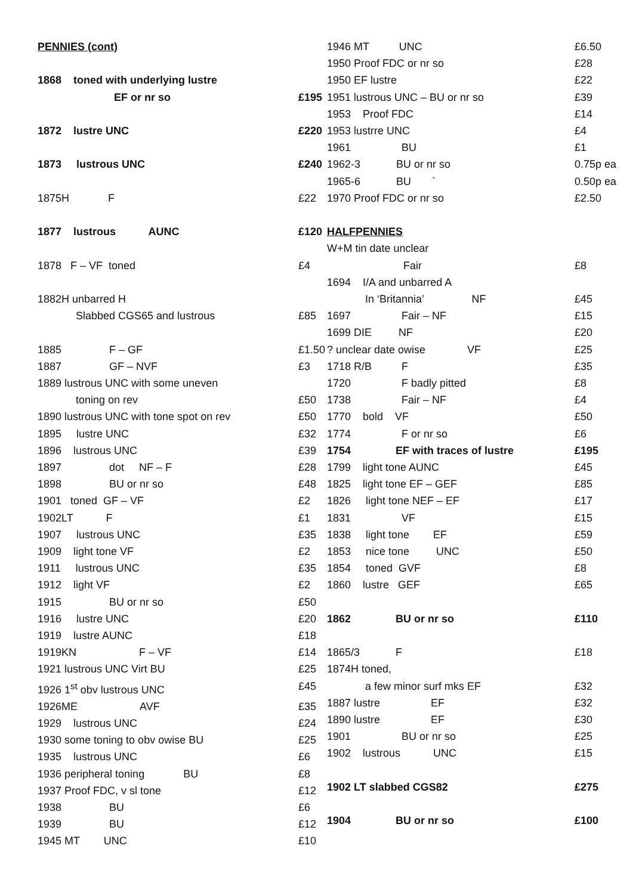| PENNIES (cont) | |
| 1868 toned with underlying lustre | |
| EF or nr so | £195 |
| 1872 lustre UNC | £220 |
| 1873 lustrous UNC | £240 |
| 1875H F | £22 |
| 1877 lustrous AUNC | £120 |
| 1878 F – VF toned | £4 |
| 1882H unbarred H | |
| Slabbed CGS65 and lustrous | £85 |
| 1885 F – GF | £1.50 |
| 1887 GF – NVF | £3 |
| 1889 lustrous UNC with some uneven | |
| toning on rev | £50 |
| 1890 lustrous UNC with tone spot on rev | £50 |
| 1895 lustre UNC | £32 |
| 1896 lustrous UNC | £39 |
| 1897 dot NF – F | £28 |
| 1898 BU or nr so | £48 |
| 1901 toned GF – VF | £2 |
| 1902LT F | £1 |
| 1907 lustrous UNC | £35 |
| 1909 light tone VF | £2 |
| 1911 lustrous UNC | £35 |
| 1912 light VF | £2 |
| 1915 BU or nr so | £50 |
| 1916 lustre UNC | £20 |
| 1919 lustre AUNC | £18 |
| 1919KN F – VF | £14 |
| 1921 lustrous UNC Virt BU | £25 |
| 1926 1<sup>st</sup> obv lustrous UNC | £45 |
| 1926ME AVF | £35 |
| 1929 lustrous UNC | £24 |
| 1930 some toning to obv owise BU | £25 |
| 1935 lustrous UNC | £6 |
| 1936 peripheral toning BU | £8 |
| 1937 Proof FDC, v sl tone | £12 |
| 1938 BU | £6 |
| 1939 BU | £12 |
| 1945 MT UNC | £10 |
| 1946 MT UNC | £6.50 |
| 1950 Proof FDC or nr so | £28 |
| 1950 EF lustre | £22 |
| 1951 lustrous UNC – BU or nr so | £39 |
| 1953 Proof FDC | £14 |
| 1953 lustrre UNC | £4 |
| 1961 BU | £1 |
| 1962-3 BU or nr so | 0.75p ea |
| 1965-6 BU ` | 0.50p ea |
| 1970 Proof FDC or nr so | £2.50 |
| HALFPENNIES | |
| W+M tin date unclear | |
| Fair | £8 |
| 1694 I/A and unbarred A | |
| In ‘Britannia’ NF | £45 |
| 1697 Fair – NF | £15 |
| 1699 DIE NF | £20 |
| ? unclear date owise VF | £25 |
| 1718 R/B F | £35 |
| 1720 F badly pitted | £8 |
| 1738 Fair – NF | £4 |
| 1770 bold VF | £50 |
| 1774 F or nr so | £6 |
| 1754 EF with traces of lustre | £195 |
| 1799 light tone AUNC | £45 |
| 1825 light tone EF – GEF | £85 |
| 1826 light tone NEF – EF | £17 |
| 1831 VF | £15 |
| 1838 light tone EF | £59 |
| 1853 nice tone UNC | £50 |
| 1854 toned GVF | £8 |
| 1860 lustre GEF | £65 |
| 1862 BU or nr so | £110 |
| 1865/3 F | £18 |
| 1874H toned, | |
| a few minor surf mks EF | £32 |
| 1887 lustre EF | £32 |
| 1890 lustre EF | £30 |
| 1901 BU or nr so | £25 |
| 1902 lustrous UNC | £15 |
| 1902 LT slabbed CGS82 | £275 |
| 1904 BU or nr so | £100 |